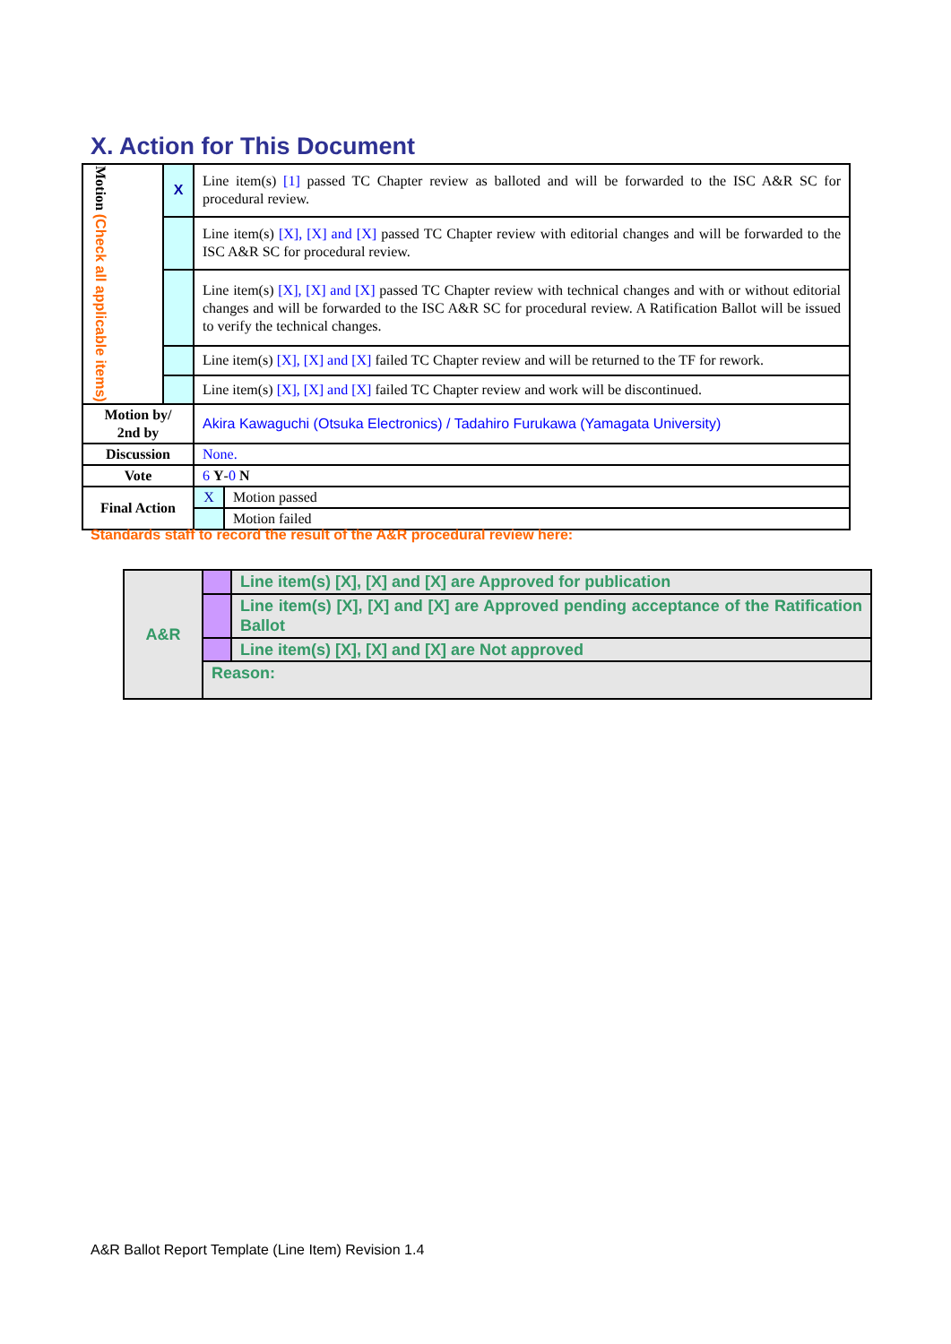X. Action for This Document
| Motion (Check all applicable items) | X | Line item(s) [1] passed TC Chapter review as balloted and will be forwarded to the ISC A&R SC for procedural review. | |
| | | Line item(s) [X], [X] and [X] passed TC Chapter review with editorial changes and will be forwarded to the ISC A&R SC for procedural review. | |
| | | Line item(s) [X], [X] and [X] passed TC Chapter review with technical changes and with or without editorial changes and will be forwarded to the ISC A&R SC for procedural review. A Ratification Ballot will be issued to verify the technical changes. | |
| | | Line item(s) [X], [X] and [X] failed TC Chapter review and will be returned to the TF for rework. | |
| | | Line item(s) [X], [X] and [X] failed TC Chapter review and work will be discontinued. | |
| Motion by/ 2nd by | | Akira Kawaguchi (Otsuka Electronics) / Tadahiro Furukawa (Yamagata University) | |
| Discussion | | None. | |
| Vote | | 6 Y - 0 N | |
| Final Action | | X | Motion passed |
| | | | Motion failed |
Standards staff to record the result of the A&R procedural review here:
| A&R | | Line item(s) [X], [X] and [X] are Approved for publication |
| | | Line item(s) [X], [X] and [X] are Approved pending acceptance of the Ratification Ballot |
| | | Line item(s) [X], [X] and [X] are Not approved |
| | Reason: | |
A&R Ballot Report Template (Line Item) Revision 1.4